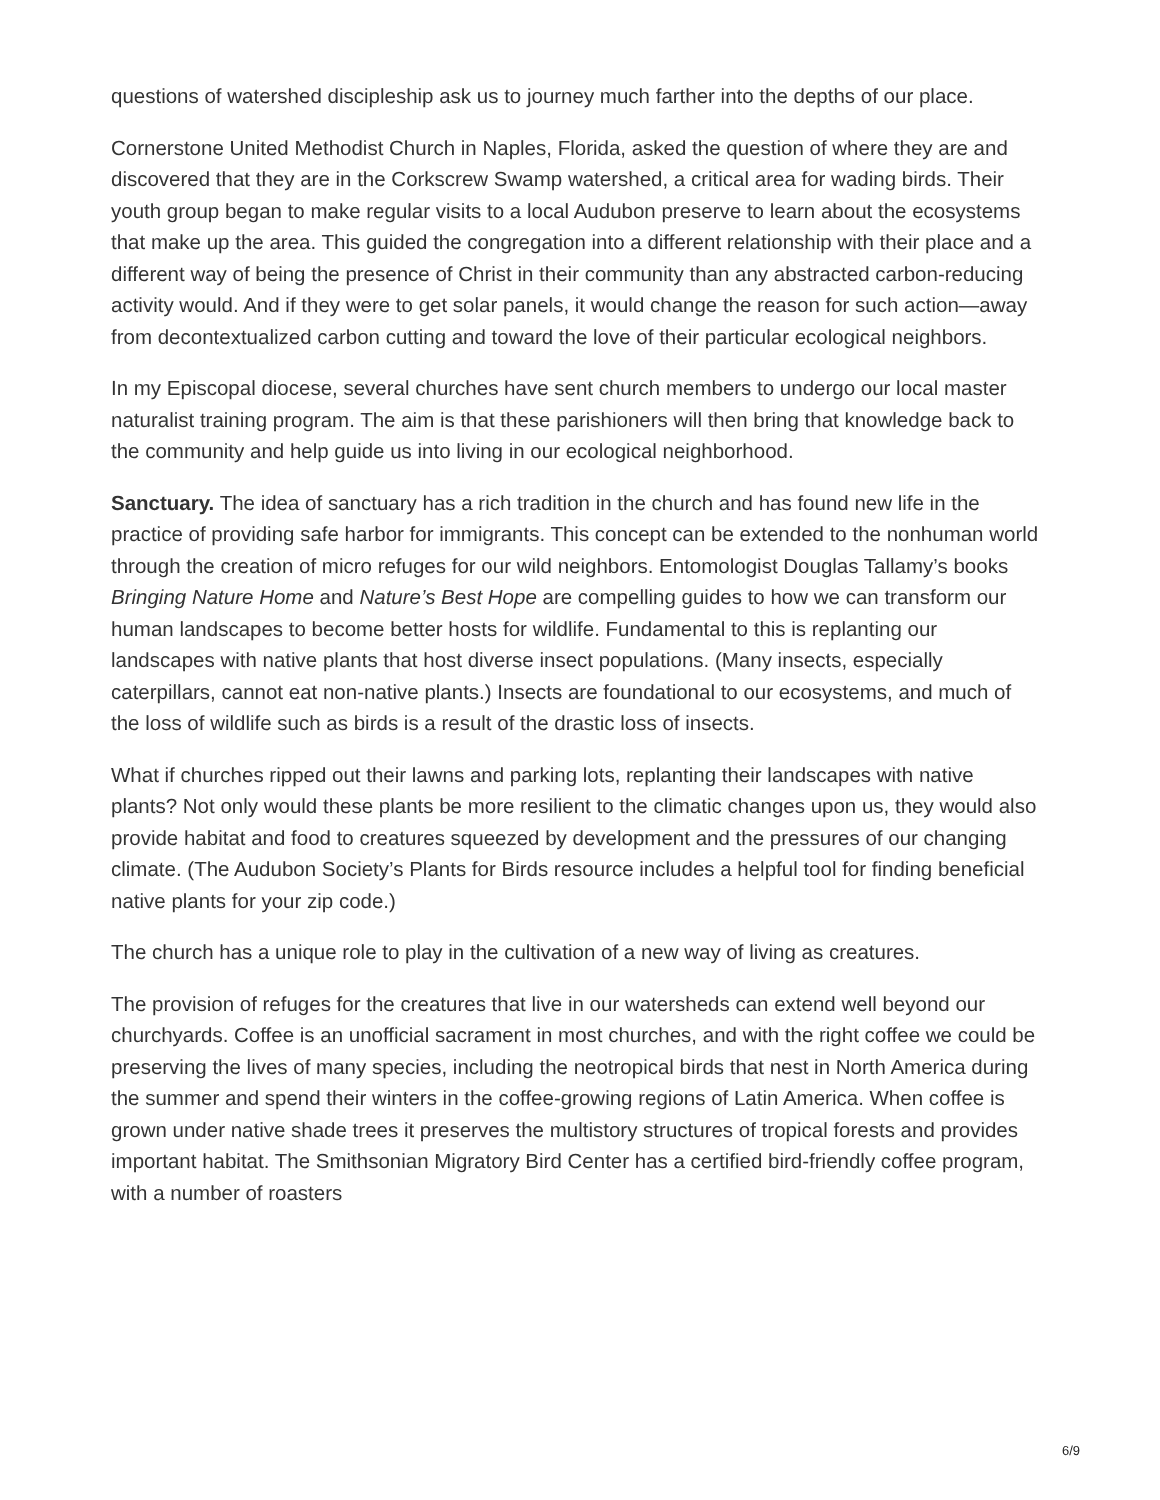questions of watershed discipleship ask us to journey much farther into the depths of our place.
Cornerstone United Methodist Church in Naples, Florida, asked the question of where they are and discovered that they are in the Corkscrew Swamp watershed, a critical area for wading birds. Their youth group began to make regular visits to a local Audubon preserve to learn about the ecosystems that make up the area. This guided the congregation into a different relationship with their place and a different way of being the presence of Christ in their community than any abstracted carbon-reducing activity would. And if they were to get solar panels, it would change the reason for such action—away from decontextualized carbon cutting and toward the love of their particular ecological neighbors.
In my Episcopal diocese, several churches have sent church members to undergo our local master naturalist training program. The aim is that these parishioners will then bring that knowledge back to the community and help guide us into living in our ecological neighborhood.
Sanctuary. The idea of sanctuary has a rich tradition in the church and has found new life in the practice of providing safe harbor for immigrants. This concept can be extended to the nonhuman world through the creation of micro refuges for our wild neighbors. Entomologist Douglas Tallamy’s books Bringing Nature Home and Nature’s Best Hope are compelling guides to how we can transform our human landscapes to become better hosts for wildlife. Fundamental to this is replanting our landscapes with native plants that host diverse insect populations. (Many insects, especially caterpillars, cannot eat non-native plants.) Insects are foundational to our ecosystems, and much of the loss of wildlife such as birds is a result of the drastic loss of insects.
What if churches ripped out their lawns and parking lots, replanting their landscapes with native plants? Not only would these plants be more resilient to the climatic changes upon us, they would also provide habitat and food to creatures squeezed by development and the pressures of our changing climate. (The Audubon Society’s Plants for Birds resource includes a helpful tool for finding beneficial native plants for your zip code.)
The church has a unique role to play in the cultivation of a new way of living as creatures.
The provision of refuges for the creatures that live in our watersheds can extend well beyond our churchyards. Coffee is an unofficial sacrament in most churches, and with the right coffee we could be preserving the lives of many species, including the neotropical birds that nest in North America during the summer and spend their winters in the coffee-growing regions of Latin America. When coffee is grown under native shade trees it preserves the multistory structures of tropical forests and provides important habitat. The Smithsonian Migratory Bird Center has a certified bird-friendly coffee program, with a number of roasters
6/9